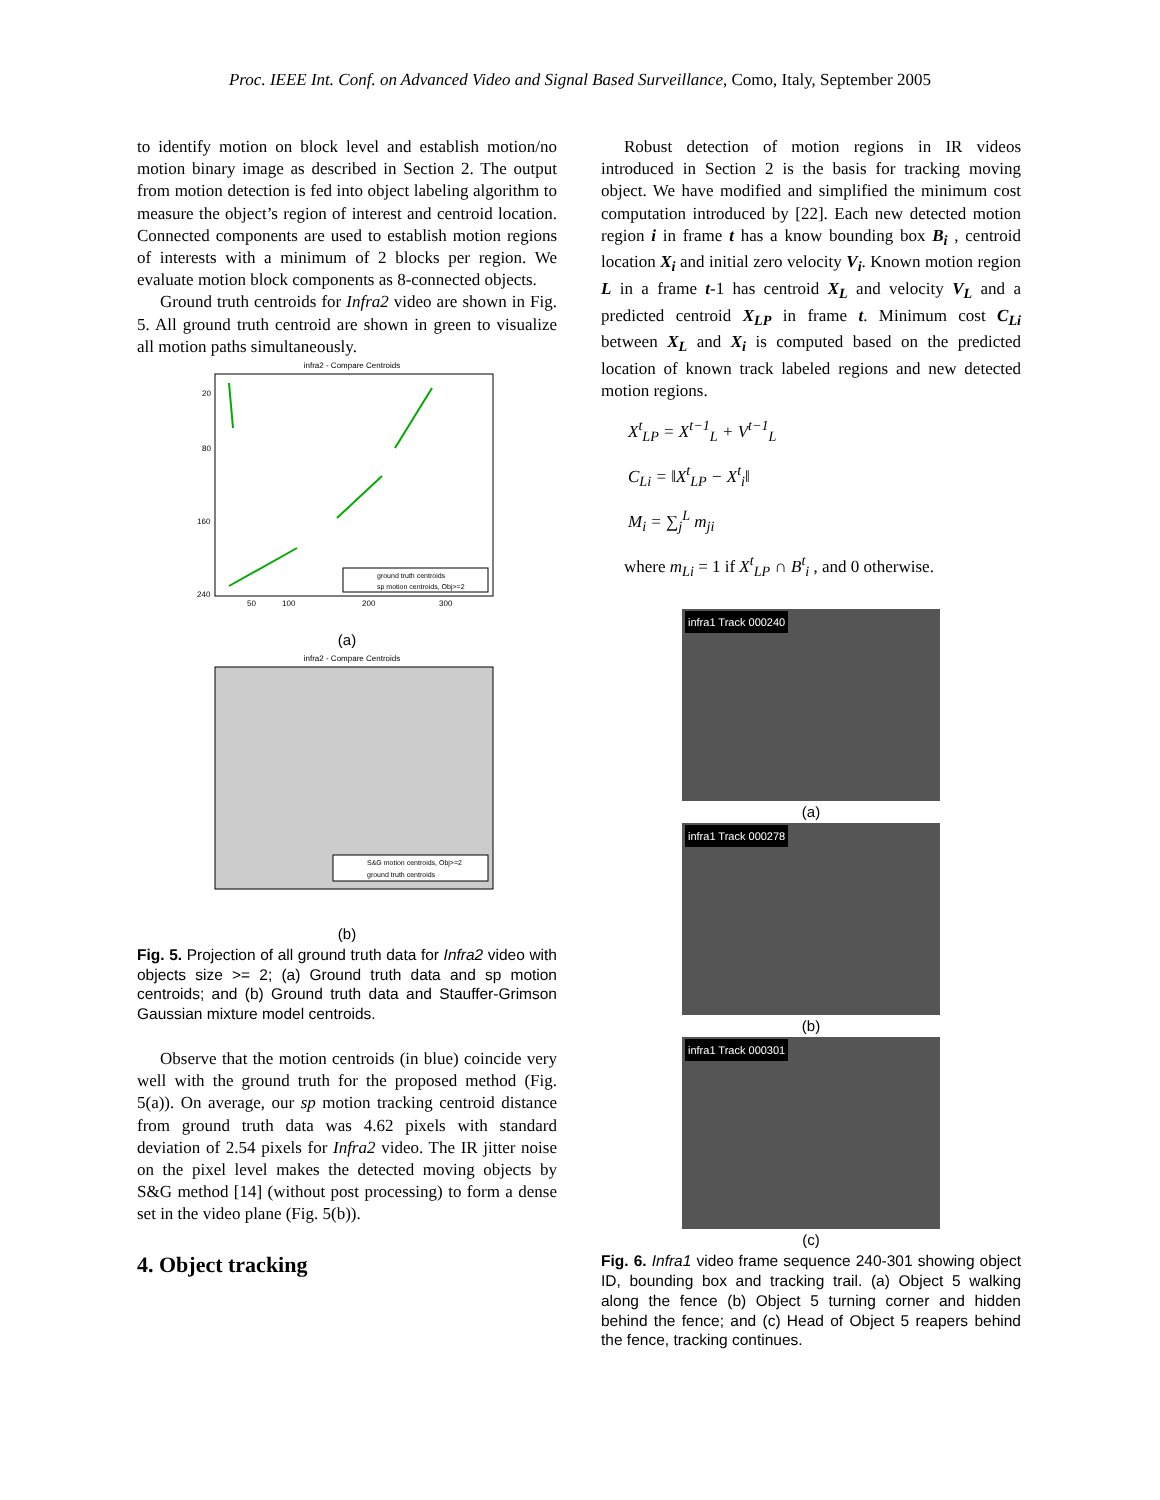Proc. IEEE Int. Conf. on Advanced Video and Signal Based Surveillance, Como, Italy, September 2005
to identify motion on block level and establish motion/no motion binary image as described in Section 2. The output from motion detection is fed into object labeling algorithm to measure the object’s region of interest and centroid location. Connected components are used to establish motion regions of interests with a minimum of 2 blocks per region. We evaluate motion block components as 8-connected objects.
Ground truth centroids for Infra2 video are shown in Fig. 5. All ground truth centroid are shown in green to visualize all motion paths simultaneously.
infra2 - Compare Centroids
20
80
160
240
50
100
200
300
ground truth centroids
sp motion centroids, Obj>=2
(a)
infra2 - Compare Centroids
S&G motion centroids, Obj>=2
ground truth centroids
(b)
Fig. 5. Projection of all ground truth data for Infra2 video with objects size >= 2; (a) Ground truth data and sp motion centroids; and (b) Ground truth data and Stauffer-Grimson Gaussian mixture model centroids.
Observe that the motion centroids (in blue) coincide very well with the ground truth for the proposed method (Fig. 5(a)). On average, our sp motion tracking centroid distance from ground truth data was 4.62 pixels with standard deviation of 2.54 pixels for Infra2 video. The IR jitter noise on the pixel level makes the detected moving objects by S&G method [14] (without post processing) to form a dense set in the video plane (Fig. 5(b)).
4. Object tracking
Robust detection of motion regions in IR videos introduced in Section 2 is the basis for tracking moving object. We have modified and simplified the minimum cost computation introduced by [22]. Each new detected motion region i in frame t has a know bounding box B<sub>i</sub> , centroid location X<sub>i</sub> and initial zero velocity V<sub>i</sub>. Known motion region L in a frame t-1 has centroid X<sub>L</sub> and velocity V<sub>L</sub> and a predicted centroid X<sub>LP</sub> in frame t. Minimum cost C<sub>Li</sub> between X<sub>L</sub> and X<sub>i</sub> is computed based on the predicted location of known track labeled regions and new detected motion regions.
X<sup>t</sup><sub>LP</sub> = X<sup>t−1</sup><sub>L</sub> + V<sup>t−1</sup><sub>L</sub>
C<sub>Li</sub> = ‖X<sup>t</sup><sub>LP</sub> − X<sup>t</sup><sub>i</sub>‖
M<sub>i</sub> = ∑<sub>j</sub><sup>L</sup> m<sub>ji</sub>
where m<sub>Li</sub> = 1 if X<sup>t</sup><sub>LP</sub> ∩ B<sup>t</sup><sub>i</sub> , and 0 otherwise.
infra1 Track 000240
(a)
infra1 Track 000278
(b)
infra1 Track 000301
(c)
Fig. 6. Infra1 video frame sequence 240-301 showing object ID, bounding box and tracking trail. (a) Object 5 walking along the fence (b) Object 5 turning corner and hidden behind the fence; and (c) Head of Object 5 reapers behind the fence, tracking continues.